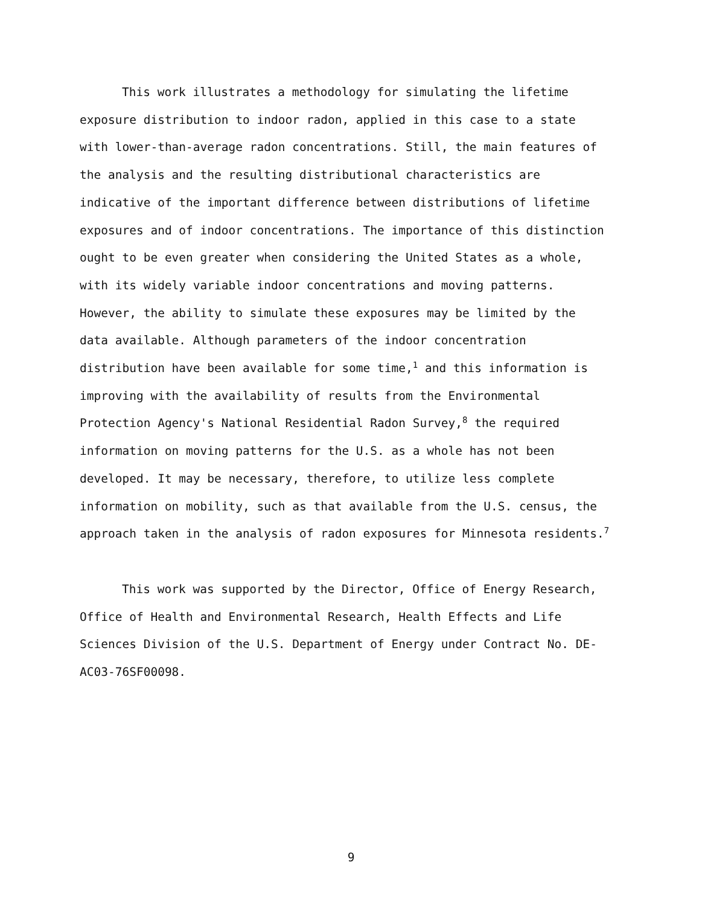This work illustrates a methodology for simulating the lifetime exposure distribution to indoor radon, applied in this case to a state with lower-than-average radon concentrations. Still, the main features of the analysis and the resulting distributional characteristics are indicative of the important difference between distributions of lifetime exposures and of indoor concentrations. The importance of this distinction ought to be even greater when considering the United States as a whole, with its widely variable indoor concentrations and moving patterns. However, the ability to simulate these exposures may be limited by the data available. Although parameters of the indoor concentration distribution have been available for some time,<sup>1</sup> and this information is improving with the availability of results from the Environmental Protection Agency's National Residential Radon Survey,<sup>8</sup> the required information on moving patterns for the U.S. as a whole has not been developed. It may be necessary, therefore, to utilize less complete information on mobility, such as that available from the U.S. census, the approach taken in the analysis of radon exposures for Minnesota residents.<sup>7</sup>
This work was supported by the Director, Office of Energy Research, Office of Health and Environmental Research, Health Effects and Life Sciences Division of the U.S. Department of Energy under Contract No. DE-AC03-76SF00098.
9